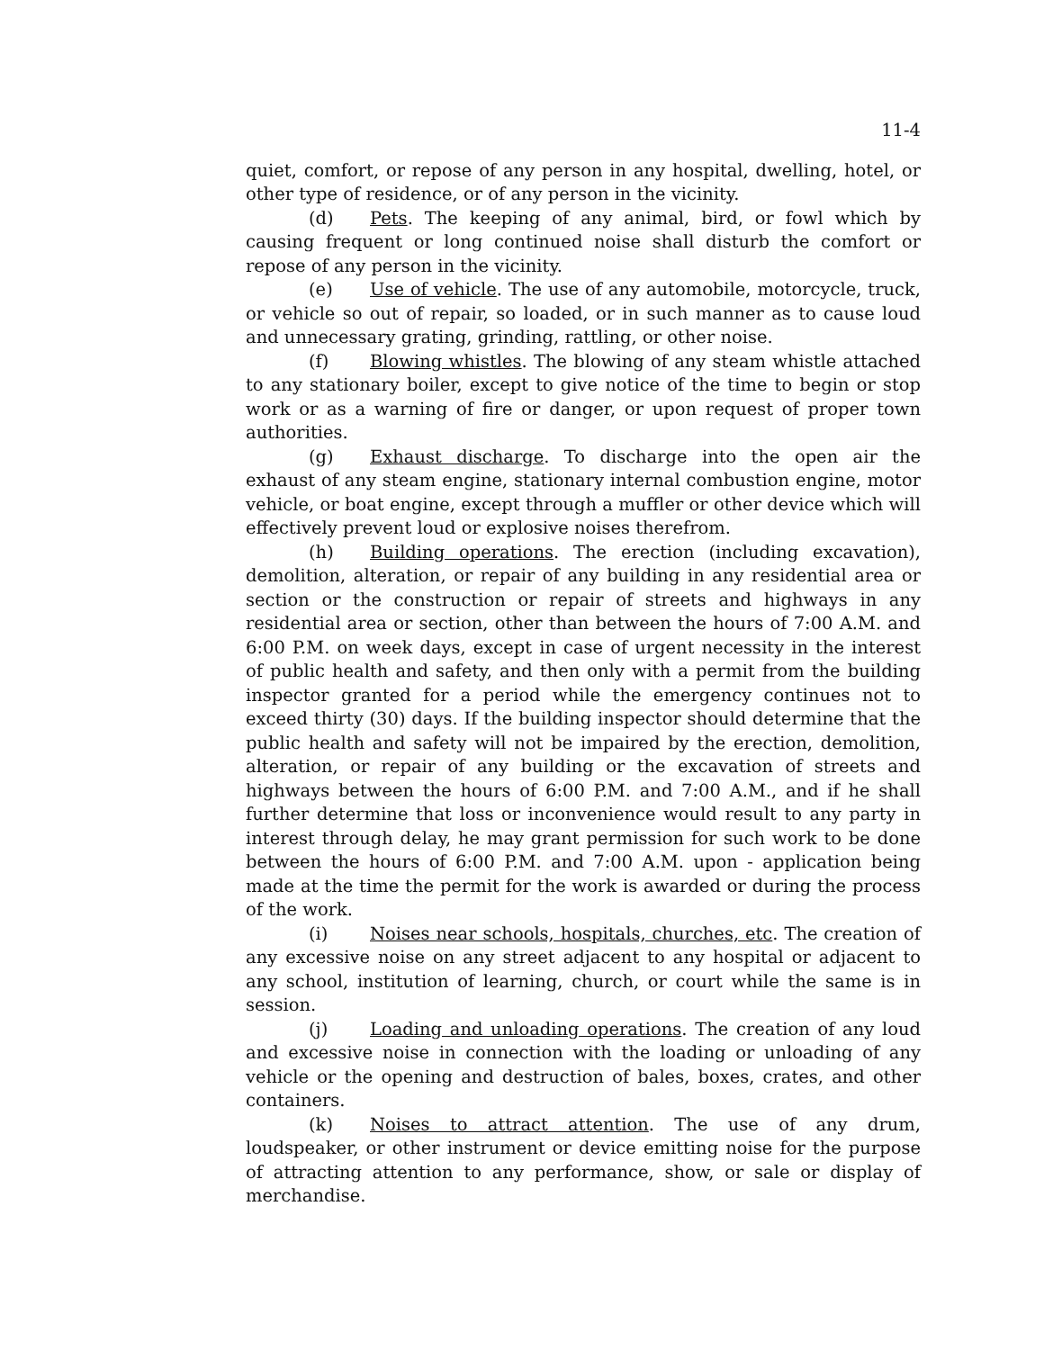11-4
quiet, comfort, or repose of any person in any hospital, dwelling, hotel, or other type of residence, or of any person in the vicinity.
(d) Pets. The keeping of any animal, bird, or fowl which by causing frequent or long continued noise shall disturb the comfort or repose of any person in the vicinity.
(e) Use of vehicle. The use of any automobile, motorcycle, truck, or vehicle so out of repair, so loaded, or in such manner as to cause loud and unnecessary grating, grinding, rattling, or other noise.
(f) Blowing whistles. The blowing of any steam whistle attached to any stationary boiler, except to give notice of the time to begin or stop work or as a warning of fire or danger, or upon request of proper town authorities.
(g) Exhaust discharge. To discharge into the open air the exhaust of any steam engine, stationary internal combustion engine, motor vehicle, or boat engine, except through a muffler or other device which will effectively prevent loud or explosive noises therefrom.
(h) Building operations. The erection (including excavation), demolition, alteration, or repair of any building in any residential area or section or the construction or repair of streets and highways in any residential area or section, other than between the hours of 7:00 A.M. and 6:00 P.M. on week days, except in case of urgent necessity in the interest of public health and safety, and then only with a permit from the building inspector granted for a period while the emergency continues not to exceed thirty (30) days. If the building inspector should determine that the public health and safety will not be impaired by the erection, demolition, alteration, or repair of any building or the excavation of streets and highways between the hours of 6:00 P.M. and 7:00 A.M., and if he shall further determine that loss or inconvenience would result to any party in interest through delay, he may grant permission for such work to be done between the hours of 6:00 P.M. and 7:00 A.M. upon - application being made at the time the permit for the work is awarded or during the process of the work.
(i) Noises near schools, hospitals, churches, etc. The creation of any excessive noise on any street adjacent to any hospital or adjacent to any school, institution of learning, church, or court while the same is in session.
(j) Loading and unloading operations. The creation of any loud and excessive noise in connection with the loading or unloading of any vehicle or the opening and destruction of bales, boxes, crates, and other containers.
(k) Noises to attract attention. The use of any drum, loudspeaker, or other instrument or device emitting noise for the purpose of attracting attention to any performance, show, or sale or display of merchandise.